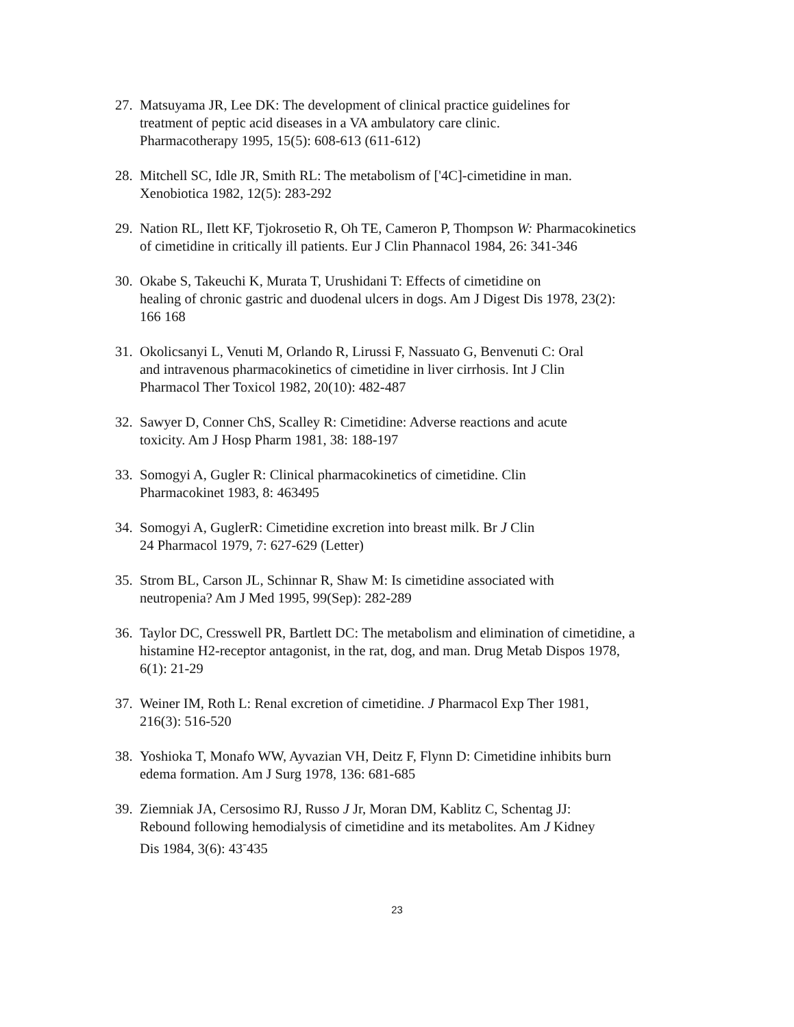27. Matsuyama JR, Lee DK: The development of clinical practice guidelines for
treatment of peptic acid diseases in a VA ambulatory care clinic.
Pharmacotherapy 1995, 15(5): 608-613 (611-612)
28. Mitchell SC, Idle JR, Smith RL: The metabolism of ['4C]-cimetidine in man.
Xenobiotica 1982, 12(5): 283-292
29. Nation RL, Ilett KF, Tjokrosetio R, Oh TE, Cameron P, Thompson W: Pharmacokinetics
of cimetidine in critically ill patients. Eur J Clin Phannacol 1984, 26: 341-346
30. Okabe S, Takeuchi K, Murata T, Urushidani T: Effects of cimetidine on
healing of chronic gastric and duodenal ulcers in dogs. Am J Digest Dis 1978, 23(2):
166 168
31. Okolicsanyi L, Venuti M, Orlando R, Lirussi F, Nassuato G, Benvenuti C: Oral
and intravenous pharmacokinetics of cimetidine in liver cirrhosis. Int J Clin
Pharmacol Ther Toxicol 1982, 20(10): 482-487
32. Sawyer D, Conner ChS, Scalley R: Cimetidine: Adverse reactions and acute
toxicity. Am J Hosp Pharm 1981, 38: 188-197
33. Somogyi A, Gugler R: Clinical pharmacokinetics of cimetidine. Clin
Pharmacokinet 1983, 8: 463495
34. Somogyi A, GuglerR: Cimetidine excretion into breast milk. Br J Clin
24 Pharmacol 1979, 7: 627-629 (Letter)
35. Strom BL, Carson JL, Schinnar R, Shaw M: Is cimetidine associated with
neutropenia? Am J Med 1995, 99(Sep): 282-289
36. Taylor DC, Cresswell PR, Bartlett DC: The metabolism and elimination of cimetidine, a
histamine H2-receptor antagonist, in the rat, dog, and man. Drug Metab Dispos 1978,
6(1): 21-29
37. Weiner IM, Roth L: Renal excretion of cimetidine. J Pharmacol Exp Ther 1981,
216(3): 516-520
38. Yoshioka T, Monafo WW, Ayvazian VH, Deitz F, Flynn D: Cimetidine inhibits burn
edema formation. Am J Surg 1978, 136: 681-685
39. Ziemniak JA, Cersosimo RJ, Russo J Jr, Moran DM, Kablitz C, Schentag JJ:
Rebound following hemodialysis of cimetidine and its metabolites. Am J Kidney
Dis 1984, 3(6): 43<sup>-</sup>435
23